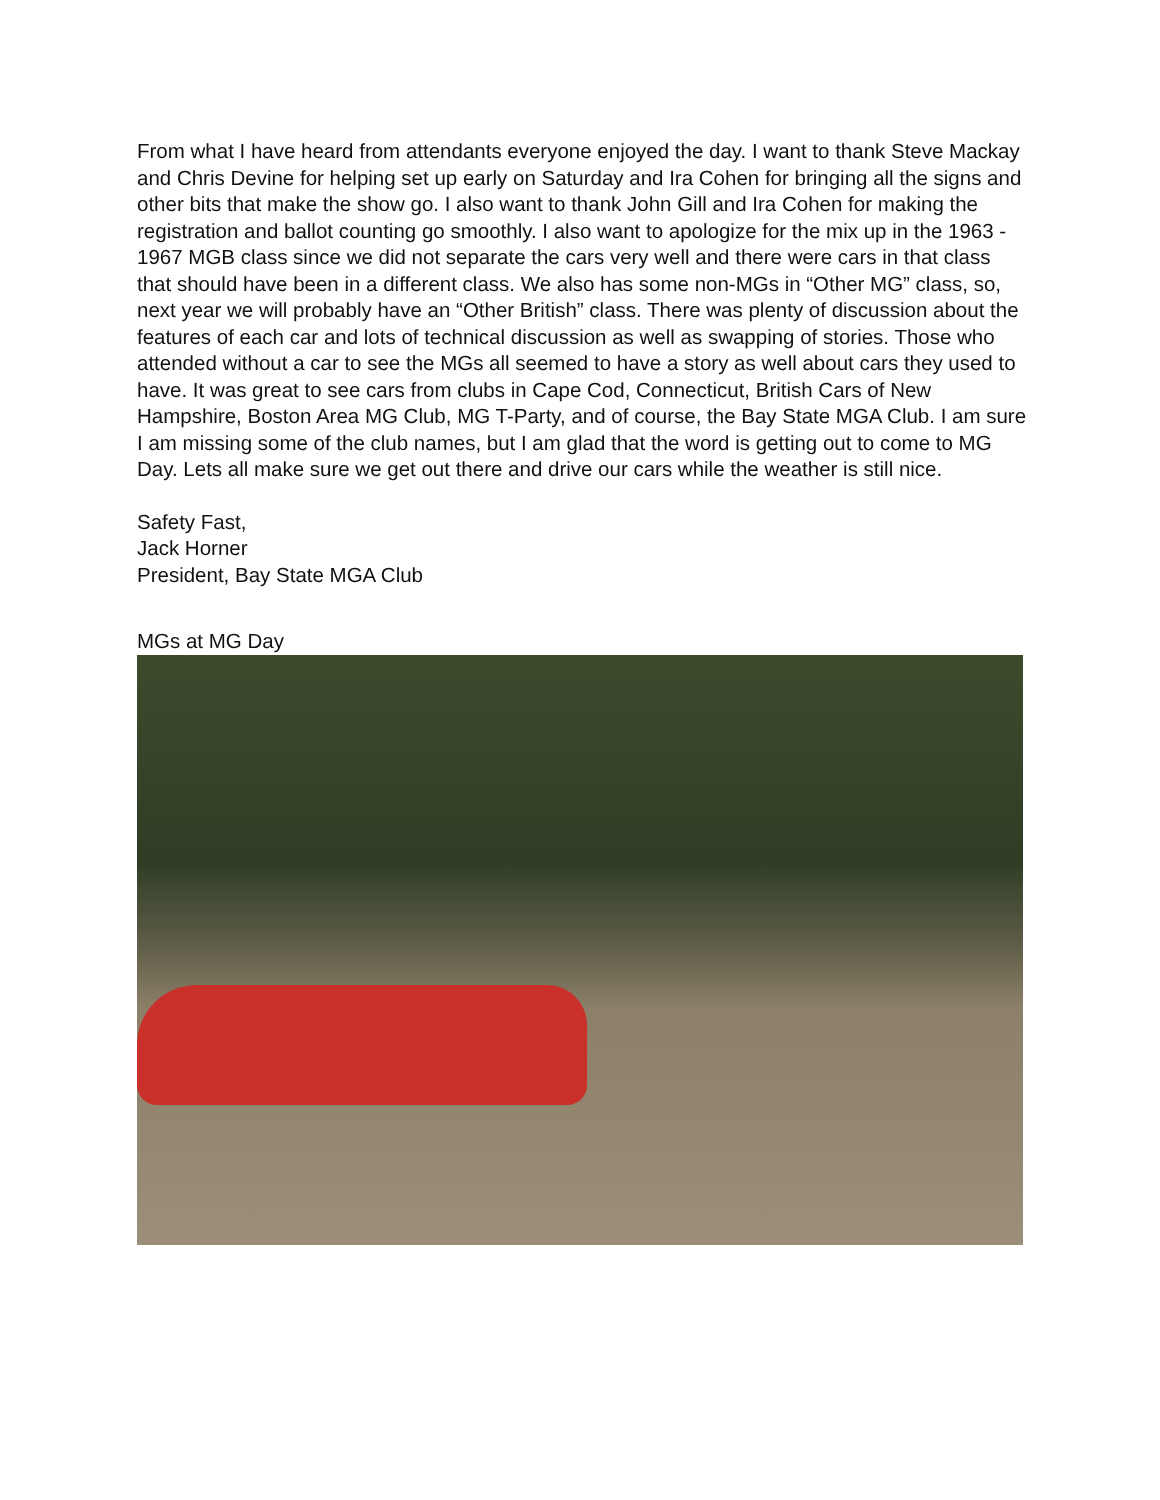From what I have heard from attendants everyone enjoyed the day. I want to thank Steve Mackay and Chris Devine for helping set up early on Saturday and Ira Cohen for bringing all the signs and other bits that make the show go. I also want to thank John Gill and Ira Cohen for making the registration and ballot counting go smoothly. I also want to apologize for the mix up in the 1963 - 1967 MGB class since we did not separate the cars very well and there were cars in that class that should have been in a different class. We also has some non-MGs in “Other MG” class, so, next year we will probably have an “Other British” class. There was plenty of discussion about the features of each car and lots of technical discussion as well as swapping of stories. Those who attended without a car to see the MGs all seemed to have a story as well about cars they used to have. It was great to see cars from clubs in Cape Cod, Connecticut, British Cars of New Hampshire, Boston Area MG Club, MG T-Party, and of course, the Bay State MGA Club. I am sure I am missing some of the club names, but I am glad that the word is getting out to come to MG Day. Lets all make sure we get out there and drive our cars while the weather is still nice.
Safety Fast,
Jack Horner
President, Bay State MGA Club
MGs at MG Day